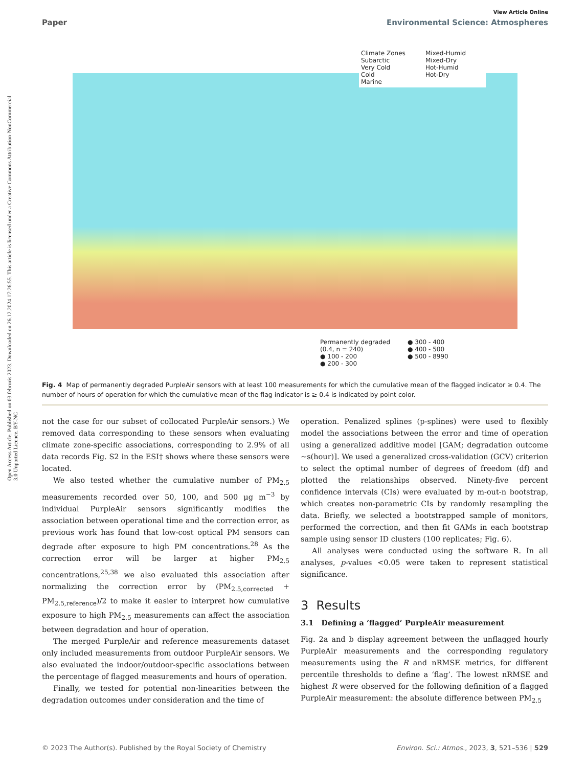Open Access Article. Published on 03 februris 2023. Downloaded on 26.12.2024 17:26:55. This article is licensed under a Creative Commons Attribution-NonCommercial 3.0 Unported Licence. BY-NC
View Article Online
Paper Environmental Science: Atmospheres
Climate Zones
Subarctic
Very Cold
Cold
Marine
Mixed-Humid
Mixed-Dry
Hot-Humid
Hot-Dry
Permanently degraded (0.4, n = 240)
● 100 - 200
● 200 - 300
● 300 - 400
● 400 - 500
● 500 - 8990
Fig. 4 Map of permanently degraded PurpleAir sensors with at least 100 measurements for which the cumulative mean of the flagged indicator ≥ 0.4. The number of hours of operation for which the cumulative mean of the flag indicator is ≥ 0.4 is indicated by point color.
not the case for our subset of collocated PurpleAir sensors.) We removed data corresponding to these sensors when evaluating climate zone-specific associations, corresponding to 2.9% of all data records Fig. S2 in the ESI† shows where these sensors were located.
We also tested whether the cumulative number of PM<sub>2.5</sub> measurements recorded over 50, 100, and 500 μg m<sup>−3</sup> by individual PurpleAir sensors significantly modifies the association between operational time and the correction error, as previous work has found that low-cost optical PM sensors can degrade after exposure to high PM concentrations.<sup>28</sup> As the correction error will be larger at higher PM<sub>2.5</sub> concentrations,<sup>25,38</sup> we also evaluated this association after normalizing the correction error by (PM<sub>2.5,corrected</sub> + PM<sub>2.5,reference</sub>)/2 to make it easier to interpret how cumulative exposure to high PM<sub>2.5</sub> measurements can affect the association between degradation and hour of operation.
The merged PurpleAir and reference measurements dataset only included measurements from outdoor PurpleAir sensors. We also evaluated the indoor/outdoor-specific associations between the percentage of flagged measurements and hours of operation.
Finally, we tested for potential non-linearities between the degradation outcomes under consideration and the time of
operation. Penalized splines (p-splines) were used to flexibly model the associations between the error and time of operation using a generalized additive model [GAM; degradation outcome ∼s(hour)]. We used a generalized cross-validation (GCV) criterion to select the optimal number of degrees of freedom (df) and plotted the relationships observed. Ninety-five percent confidence intervals (CIs) were evaluated by m-out-n bootstrap, which creates non-parametric CIs by randomly resampling the data. Briefly, we selected a bootstrapped sample of monitors, performed the correction, and then fit GAMs in each bootstrap sample using sensor ID clusters (100 replicates; Fig. 6).
All analyses were conducted using the software R. In all analyses, p-values <0.05 were taken to represent statistical significance.
3 Results
3.1 Defining a ‘flagged’ PurpleAir measurement
Fig. 2a and b display agreement between the unflagged hourly PurpleAir measurements and the corresponding regulatory measurements using the R and nRMSE metrics, for different percentile thresholds to define a ‘flag’. The lowest nRMSE and highest R were observed for the following definition of a flagged PurpleAir measurement: the absolute difference between PM<sub>2.5</sub>
© 2023 The Author(s). Published by the Royal Society of Chemistry Environ. Sci.: Atmos., 2023, 3, 521–536 | 529